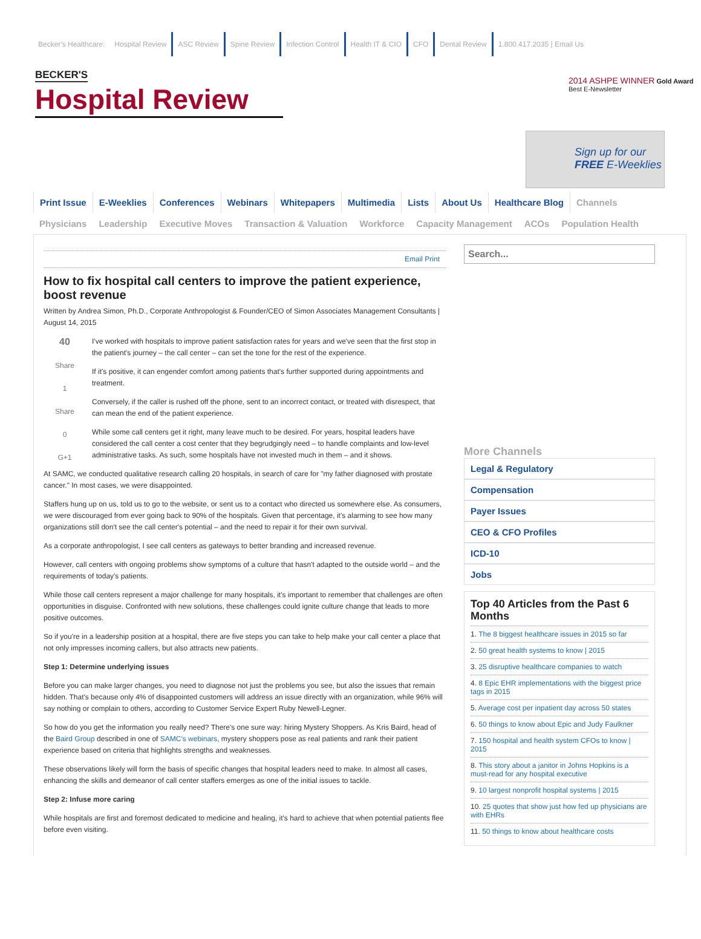Becker's Healthcare: Hospital Review ASC Review Spine Review Infection Control Health IT & CIO CFO Dental Review 1.800.417.2035 | Email Us
BECKER'S
Hospital Review
2014 ASHPE WINNER Gold Award Best E-Newsletter
Sign up for our FREE E-Weeklies
Print Issue E-Weeklies Conferences Webinars Whitepapers Multimedia Lists About Us Healthcare Blog Channels
Physicians Leadership Executive Moves Transaction & Valuation Workforce Capacity Management ACOs Population Health
Email Print
How to fix hospital call centers to improve the patient experience, boost revenue
Written by Andrea Simon, Ph.D., Corporate Anthropologist & Founder/CEO of Simon Associates Management Consultants | August 14, 2015
40
Share
1
Share
0
G+1
I've worked with hospitals to improve patient satisfaction rates for years and we've seen that the first stop in the patient's journey – the call center – can set the tone for the rest of the experience.
If it's positive, it can engender comfort among patients that's further supported during appointments and treatment.
Conversely, if the caller is rushed off the phone, sent to an incorrect contact, or treated with disrespect, that can mean the end of the patient experience.
While some call centers get it right, many leave much to be desired. For years, hospital leaders have considered the call center a cost center that they begrudgingly need – to handle complaints and low-level administrative tasks. As such, some hospitals have not invested much in them – and it shows.
At SAMC, we conducted qualitative research calling 20 hospitals, in search of care for "my father diagnosed with prostate cancer." In most cases, we were disappointed.
Staffers hung up on us, told us to go to the website, or sent us to a contact who directed us somewhere else. As consumers, we were discouraged from ever going back to 90% of the hospitals. Given that percentage, it's alarming to see how many organizations still don't see the call center's potential – and the need to repair it for their own survival.
As a corporate anthropologist, I see call centers as gateways to better branding and increased revenue.
However, call centers with ongoing problems show symptoms of a culture that hasn't adapted to the outside world – and the requirements of today's patients.
While those call centers represent a major challenge for many hospitals, it's important to remember that challenges are often opportunities in disguise. Confronted with new solutions, these challenges could ignite culture change that leads to more positive outcomes.
So if you're in a leadership position at a hospital, there are five steps you can take to help make your call center a place that not only impresses incoming callers, but also attracts new patients.
Step 1: Determine underlying issues
Before you can make larger changes, you need to diagnose not just the problems you see, but also the issues that remain hidden. That's because only 4% of disappointed customers will address an issue directly with an organization, while 96% will say nothing or complain to others, according to Customer Service Expert Ruby Newell-Legner.
So how do you get the information you really need? There's one sure way: hiring Mystery Shoppers. As Kris Baird, head of the Baird Group described in one of SAMC's webinars, mystery shoppers pose as real patients and rank their patient experience based on criteria that highlights strengths and weaknesses.
These observations likely will form the basis of specific changes that hospital leaders need to make. In almost all cases, enhancing the skills and demeanor of call center staffers emerges as one of the initial issues to tackle.
Step 2: Infuse more caring
While hospitals are first and foremost dedicated to medicine and healing, it's hard to achieve that when potential patients flee before even visiting.
Search...
More Channels
Legal & Regulatory
Compensation
Payer Issues
CEO & CFO Profiles
ICD-10
Jobs
Top 40 Articles from the Past 6 Months
1. The 8 biggest healthcare issues in 2015 so far
2. 50 great health systems to know | 2015
3. 25 disruptive healthcare companies to watch
4. 8 Epic EHR implementations with the biggest price tags in 2015
5. Average cost per inpatient day across 50 states
6. 50 things to know about Epic and Judy Faulkner
7. 150 hospital and health system CFOs to know | 2015
8. This story about a janitor in Johns Hopkins is a must-read for any hospital executive
9. 10 largest nonprofit hospital systems | 2015
10. 25 quotes that show just how fed up physicians are with EHRs
11. 50 things to know about healthcare costs